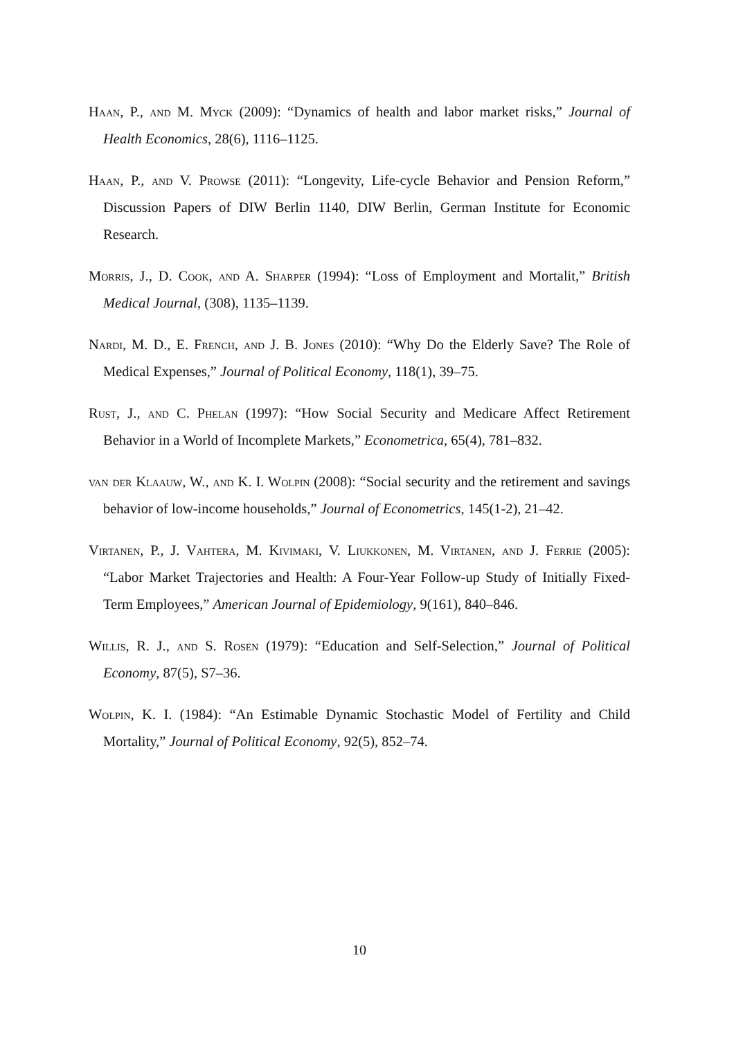Haan, P., and M. Myck (2009): “Dynamics of health and labor market risks,” Journal of Health Economics, 28(6), 1116–1125.
Haan, P., and V. Prowse (2011): “Longevity, Life-cycle Behavior and Pension Reform,” Discussion Papers of DIW Berlin 1140, DIW Berlin, German Institute for Economic Research.
Morris, J., D. Cook, and A. Sharper (1994): “Loss of Employment and Mortalit,” British Medical Journal, (308), 1135–1139.
Nardi, M. D., E. French, and J. B. Jones (2010): “Why Do the Elderly Save? The Role of Medical Expenses,” Journal of Political Economy, 118(1), 39–75.
Rust, J., and C. Phelan (1997): “How Social Security and Medicare Affect Retirement Behavior in a World of Incomplete Markets,” Econometrica, 65(4), 781–832.
van der Klaauw, W., and K. I. Wolpin (2008): “Social security and the retirement and savings behavior of low-income households,” Journal of Econometrics, 145(1-2), 21–42.
Virtanen, P., J. Vahtera, M. Kivimaki, V. Liukkonen, M. Virtanen, and J. Ferrie (2005): “Labor Market Trajectories and Health: A Four-Year Follow-up Study of Initially Fixed-Term Employees,” American Journal of Epidemiology, 9(161), 840–846.
Willis, R. J., and S. Rosen (1979): “Education and Self-Selection,” Journal of Political Economy, 87(5), S7–36.
Wolpin, K. I. (1984): “An Estimable Dynamic Stochastic Model of Fertility and Child Mortality,” Journal of Political Economy, 92(5), 852–74.
10